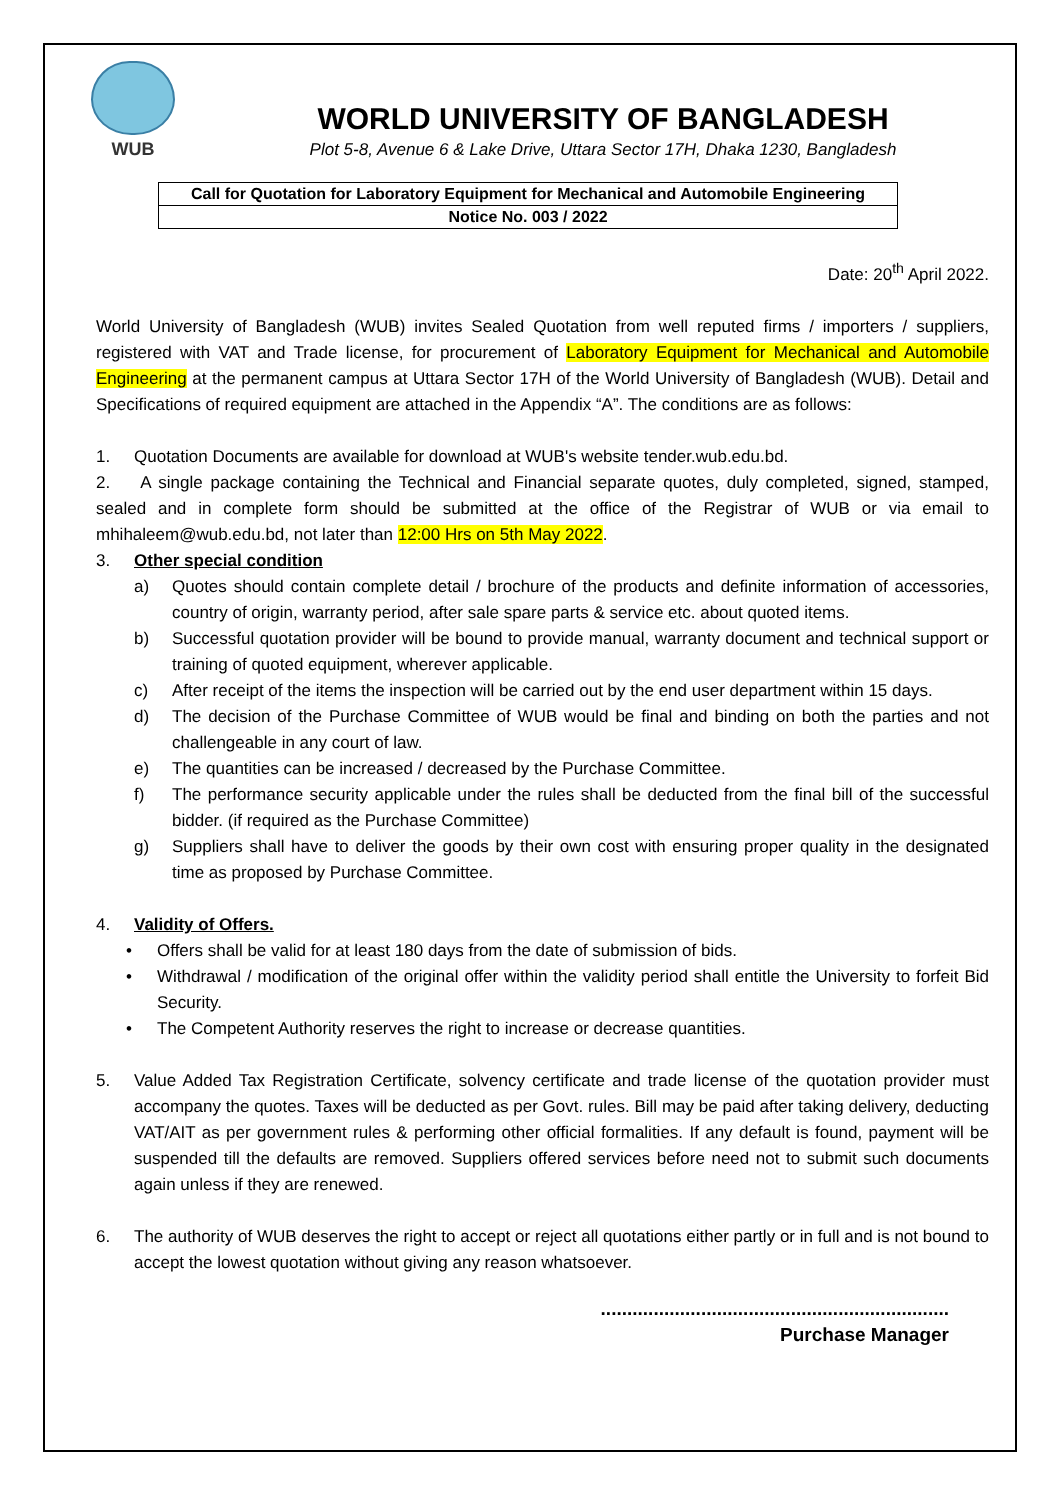WUB
WORLD UNIVERSITY OF BANGLADESH
Plot 5-8, Avenue 6 & Lake Drive, Uttara Sector 17H, Dhaka 1230, Bangladesh
| Call for Quotation for Laboratory Equipment for Mechanical and Automobile Engineering |
| Notice No. 003 / 2022 |
Date: 20<sup>th</sup> April 2022.
World University of Bangladesh (WUB) invites Sealed Quotation from well reputed firms / importers / suppliers, registered with VAT and Trade license, for procurement of Laboratory Equipment for Mechanical and Automobile Engineering at the permanent campus at Uttara Sector 17H of the World University of Bangladesh (WUB). Detail and Specifications of required equipment are attached in the Appendix “A”. The conditions are as follows:
1. Quotation Documents are available for download at WUB's website tender.wub.edu.bd.
2. A single package containing the Technical and Financial separate quotes, duly completed, signed, stamped, sealed and in complete form should be submitted at the office of the Registrar of WUB or via email to mhihaleem@wub.edu.bd, not later than 12:00 Hrs on 5th May 2022.
3. Other special condition
a) Quotes should contain complete detail / brochure of the products and definite information of accessories, country of origin, warranty period, after sale spare parts & service etc. about quoted items.
b) Successful quotation provider will be bound to provide manual, warranty document and technical support or training of quoted equipment, wherever applicable.
c) After receipt of the items the inspection will be carried out by the end user department within 15 days.
d) The decision of the Purchase Committee of WUB would be final and binding on both the parties and not challengeable in any court of law.
e) The quantities can be increased / decreased by the Purchase Committee.
f) The performance security applicable under the rules shall be deducted from the final bill of the successful bidder. (if required as the Purchase Committee)
g) Suppliers shall have to deliver the goods by their own cost with ensuring proper quality in the designated time as proposed by Purchase Committee.
4. Validity of Offers.
• Offers shall be valid for at least 180 days from the date of submission of bids.
• Withdrawal / modification of the original offer within the validity period shall entitle the University to forfeit Bid Security.
• The Competent Authority reserves the right to increase or decrease quantities.
5. Value Added Tax Registration Certificate, solvency certificate and trade license of the quotation provider must accompany the quotes. Taxes will be deducted as per Govt. rules. Bill may be paid after taking delivery, deducting VAT/AIT as per government rules & performing other official formalities. If any default is found, payment will be suspended till the defaults are removed. Suppliers offered services before need not to submit such documents again unless if they are renewed.
6. The authority of WUB deserves the right to accept or reject all quotations either partly or in full and is not bound to accept the lowest quotation without giving any reason whatsoever.
..................................................................
Purchase Manager